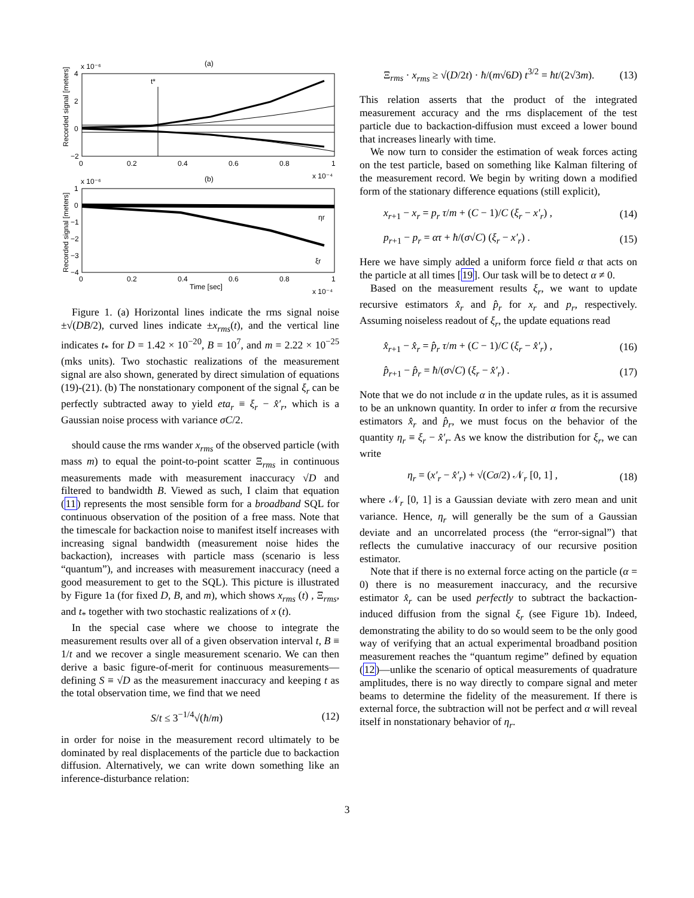(a)
x 10⁻⁶
4
2
0
−2
0
0.2
0.4
0.6
0.8
1
x 10⁻⁴
t*
Recorded signal [meters]
(b)
x 10⁻⁶
1
0
−1
−2
−3
−4
ηr
ξr
0
0.2
0.4
0.6
0.8
1
Time [sec]
x 10⁻⁴
Recorded signal [meters]
Figure 1. (a) Horizontal lines indicate the rms signal noise ±√(DB/2), curved lines indicate ±x<sub>rms</sub>(t), and the vertical line indicates t<sub>*</sub> for D = 1.42 × 10<sup>−20</sup>, B = 10<sup>7</sup>, and m = 2.22 × 10<sup>−25</sup> (mks units). Two stochastic realizations of the measurement signal are also shown, generated by direct simulation of equations (19)-(21). (b) The nonstationary component of the signal ξ<sub>r</sub> can be perfectly subtracted away to yield eta<sub>r</sub> ≡ ξ<sub>r</sub> − x̂′<sub>r</sub>, which is a Gaussian noise process with variance σC/2.
should cause the rms wander x<sub>rms</sub> of the observed particle (with mass m) to equal the point-to-point scatter Ξ<sub>rms</sub> in continuous measurements made with measurement inaccuracy √D and filtered to bandwidth B. Viewed as such, I claim that equation (11) represents the most sensible form for a broadband SQL for continuous observation of the position of a free mass. Note that the timescale for backaction noise to manifest itself increases with increasing signal bandwidth (measurement noise hides the backaction), increases with particle mass (scenario is less “quantum”), and increases with measurement inaccuracy (need a good measurement to get to the SQL). This picture is illustrated by Figure 1a (for fixed D, B, and m), which shows x<sub>rms</sub> (t) , Ξ<sub>rms</sub>, and t<sub>*</sub> together with two stochastic realizations of x (t).
In the special case where we choose to integrate the measurement results over all of a given observation interval t, B ≡ 1/t and we recover a single measurement scenario. We can then derive a basic figure-of-merit for continuous measurements—defining S ≡ √D as the measurement inaccuracy and keeping t as the total observation time, we find that we need
S/t ≤ 3<sup>−1/4</sup>√(ħ/m) (12)
in order for noise in the measurement record ultimately to be dominated by real displacements of the particle due to backaction diffusion. Alternatively, we can write down something like an inference-disturbance relation:
Ξ<sub>rms</sub> · x<sub>rms</sub> ≥ √(D/2t) · ħ/(m√6D) t<sup>3/2</sup> = ħt/(2√3m). (13)
This relation asserts that the product of the integrated measurement accuracy and the rms displacement of the test particle due to backaction-diffusion must exceed a lower bound that increases linearly with time.
We now turn to consider the estimation of weak forces acting on the test particle, based on something like Kalman filtering of the measurement record. We begin by writing down a modified form of the stationary difference equations (still explicit),
x<sub>r+1</sub> − x<sub>r</sub> = p<sub>r</sub> τ/m + (C − 1)/C (ξ<sub>r</sub> − x′<sub>r</sub>) , (14)
p<sub>r+1</sub> − p<sub>r</sub> = ατ + ħ/(σ√C) (ξ<sub>r</sub> − x′<sub>r</sub>) . (15)
Here we have simply added a uniform force field α that acts on the particle at all times [19]. Our task will be to detect α ≠ 0.
Based on the measurement results ξ<sub>r</sub>, we want to update recursive estimators x̂<sub>r</sub> and p̂<sub>r</sub> for x<sub>r</sub> and p<sub>r</sub>, respectively. Assuming noiseless readout of ξ<sub>r</sub>, the update equations read
x̂<sub>r+1</sub> − x̂<sub>r</sub> = p̂<sub>r</sub> τ/m + (C − 1)/C (ξ<sub>r</sub> − x̂′<sub>r</sub>) , (16)
p̂<sub>r+1</sub> − p̂<sub>r</sub> = ħ/(σ√C) (ξ<sub>r</sub> − x̂′<sub>r</sub>) . (17)
Note that we do not include α in the update rules, as it is assumed to be an unknown quantity. In order to infer α from the recursive estimators x̂<sub>r</sub> and p̂<sub>r</sub>, we must focus on the behavior of the quantity η<sub>r</sub> ≡ ξ<sub>r</sub> − x̂′<sub>r</sub>. As we know the distribution for ξ<sub>r</sub>, we can write
η<sub>r</sub> = (x′<sub>r</sub> − x̂′<sub>r</sub>) + √(Cσ/2) 𝒩<sub>r</sub> [0, 1] , (18)
where 𝒩<sub>r</sub> [0, 1] is a Gaussian deviate with zero mean and unit variance. Hence, η<sub>r</sub> will generally be the sum of a Gaussian deviate and an uncorrelated process (the “error-signal”) that reflects the cumulative inaccuracy of our recursive position estimator.
Note that if there is no external force acting on the particle (α = 0) there is no measurement inaccuracy, and the recursive estimator x̂<sub>r</sub> can be used perfectly to subtract the backaction-induced diffusion from the signal ξ<sub>r</sub> (see Figure 1b). Indeed, demonstrating the ability to do so would seem to be the only good way of verifying that an actual experimental broadband position measurement reaches the “quantum regime” defined by equation (12)—unlike the scenario of optical measurements of quadrature amplitudes, there is no way directly to compare signal and meter beams to determine the fidelity of the measurement. If there is external force, the subtraction will not be perfect and α will reveal itself in nonstationary behavior of η<sub>r</sub>.
3